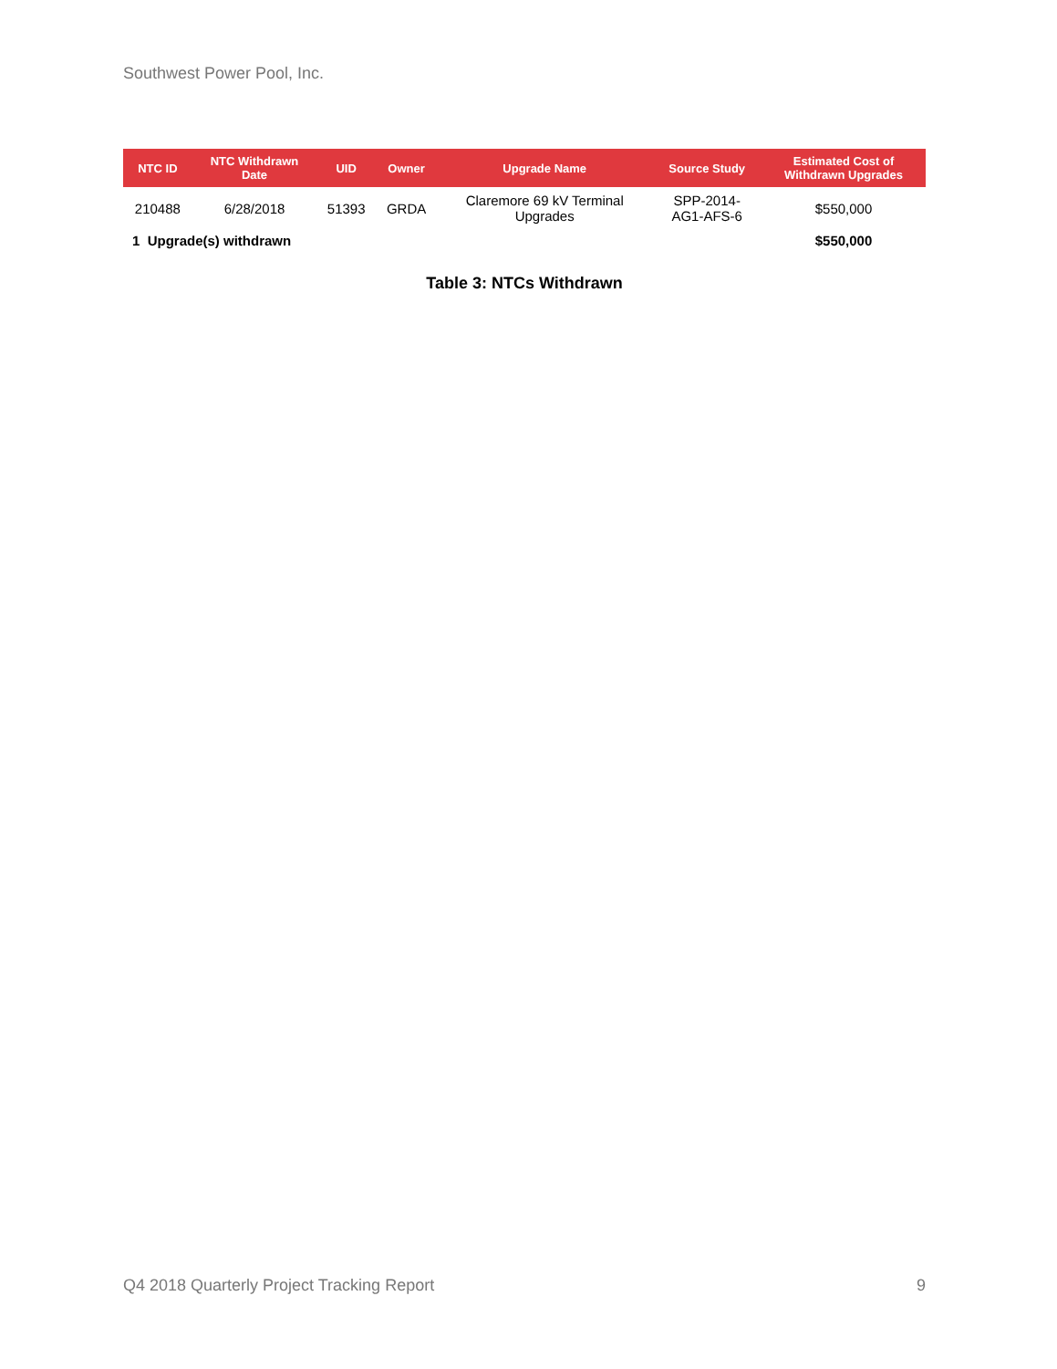Southwest Power Pool, Inc.
| NTC ID | NTC Withdrawn Date | UID | Owner | Upgrade Name | Source Study | Estimated Cost of Withdrawn Upgrades |
| --- | --- | --- | --- | --- | --- | --- |
| 210488 | 6/28/2018 | 51393 | GRDA | Claremore 69 kV Terminal Upgrades | SPP-2014- AG1-AFS-6 | $550,000 |
| 1 Upgrade(s) withdrawn | | | | | | $550,000 |
Table 3: NTCs Withdrawn
Q4 2018 Quarterly Project Tracking Report 9